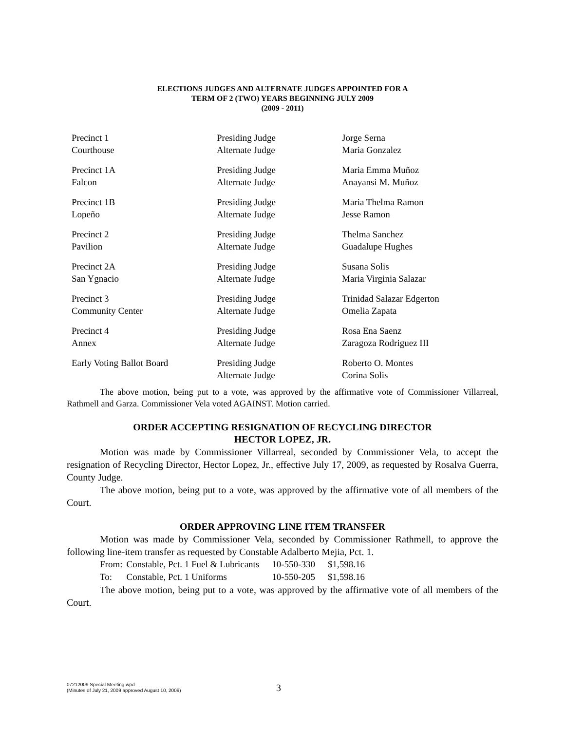ELECTIONS JUDGES AND ALTERNATE JUDGES APPOINTED FOR A
TERM OF 2 (TWO) YEARS BEGINNING JULY 2009
(2009 - 2011)
| Precinct 1 | Presiding Judge | Jorge Serna |
| Courthouse | Alternate Judge | Maria Gonzalez |
| Precinct 1A | Presiding Judge | Maria Emma Muñoz |
| Falcon | Alternate Judge | Anayansi M. Muñoz |
| Precinct 1B | Presiding Judge | Maria Thelma Ramon |
| Lopeño | Alternate Judge | Jesse Ramon |
| Precinct 2 | Presiding Judge | Thelma Sanchez |
| Pavilion | Alternate Judge | Guadalupe Hughes |
| Precinct 2A | Presiding Judge | Susana Solis |
| San Ygnacio | Alternate Judge | Maria Virginia Salazar |
| Precinct 3 | Presiding Judge | Trinidad Salazar Edgerton |
| Community Center | Alternate Judge | Omelia Zapata |
| Precinct 4 | Presiding Judge | Rosa Ena Saenz |
| Annex | Alternate Judge | Zaragoza Rodriguez III |
| Early Voting Ballot Board | Presiding Judge | Roberto O. Montes |
| | Alternate Judge | Corina Solis |
The above motion, being put to a vote, was approved by the affirmative vote of Commissioner Villarreal, Rathmell and Garza. Commissioner Vela voted AGAINST. Motion carried.
ORDER ACCEPTING RESIGNATION OF RECYCLING DIRECTOR
HECTOR LOPEZ, JR.
Motion was made by Commissioner Villarreal, seconded by Commissioner Vela, to accept the resignation of Recycling Director, Hector Lopez, Jr., effective July 17, 2009, as requested by Rosalva Guerra, County Judge.
The above motion, being put to a vote, was approved by the affirmative vote of all members of the Court.
ORDER APPROVING LINE ITEM TRANSFER
Motion was made by Commissioner Vela, seconded by Commissioner Rathmell, to approve the following line-item transfer as requested by Constable Adalberto Mejia, Pct. 1.
| From: | Constable, Pct. 1 Fuel & Lubricants | 10-550-330 | $1,598.16 |
| To: | Constable, Pct. 1 Uniforms | 10-550-205 | $1,598.16 |
The above motion, being put to a vote, was approved by the affirmative vote of all members of the Court.
07212009 Special Meeting.wpd
(Minutes of July 21, 2009 approved August 10, 2009)
3